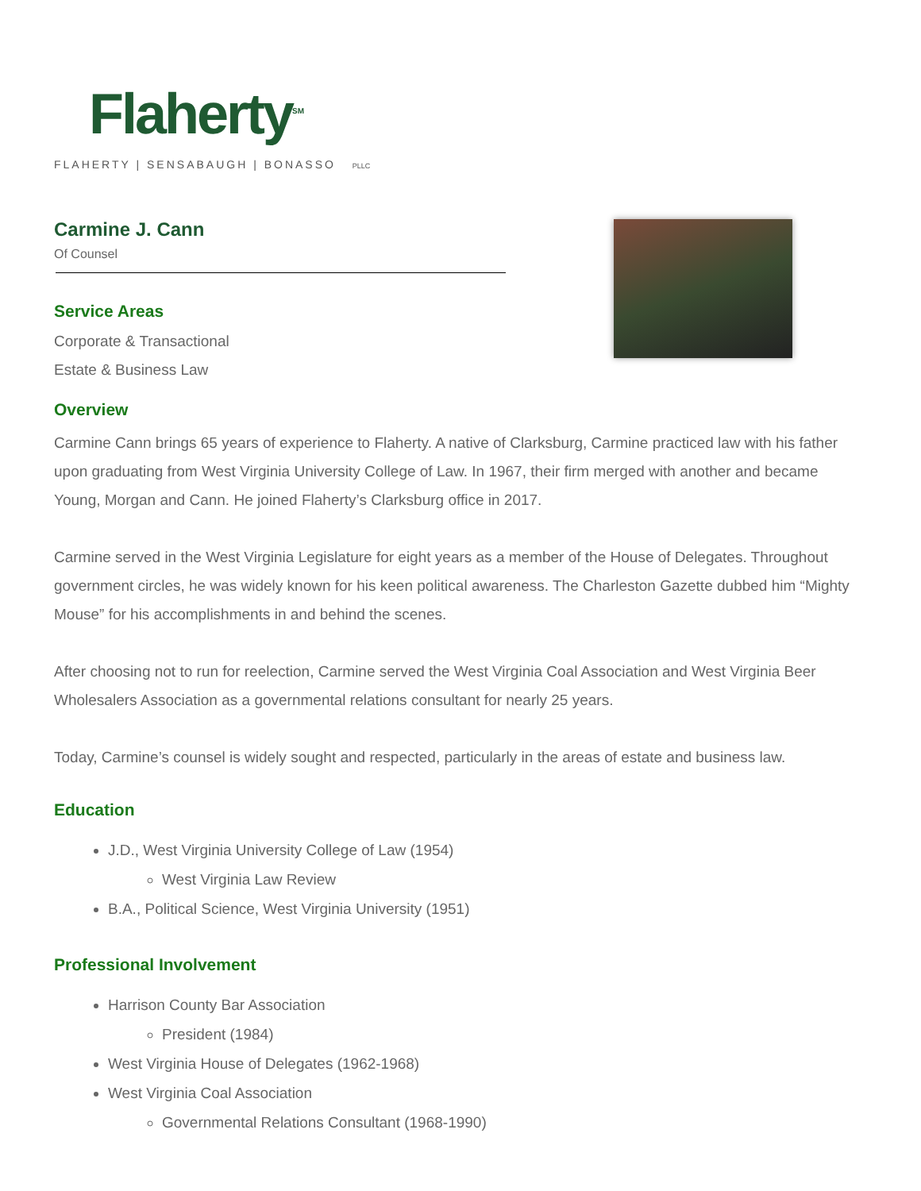Flaherty<sup>SM</sup>
FLAHERTY | SENSABAUGH | BONASSO PLLC
Carmine J. Cann
Of Counsel
Service Areas
Corporate & Transactional
Estate & Business Law
Overview
Carmine Cann brings 65 years of experience to Flaherty. A native of Clarksburg, Carmine practiced law with his father upon graduating from West Virginia University College of Law. In 1967, their firm merged with another and became Young, Morgan and Cann. He joined Flaherty’s Clarksburg office in 2017.
Carmine served in the West Virginia Legislature for eight years as a member of the House of Delegates. Throughout government circles, he was widely known for his keen political awareness. The Charleston Gazette dubbed him “Mighty Mouse” for his accomplishments in and behind the scenes.
After choosing not to run for reelection, Carmine served the West Virginia Coal Association and West Virginia Beer Wholesalers Association as a governmental relations consultant for nearly 25 years.
Today, Carmine’s counsel is widely sought and respected, particularly in the areas of estate and business law.
Education
J.D., West Virginia University College of Law (1954)
West Virginia Law Review
B.A., Political Science, West Virginia University (1951)
Professional Involvement
Harrison County Bar Association
President (1984)
West Virginia House of Delegates (1962-1968)
West Virginia Coal Association
Governmental Relations Consultant (1968-1990)